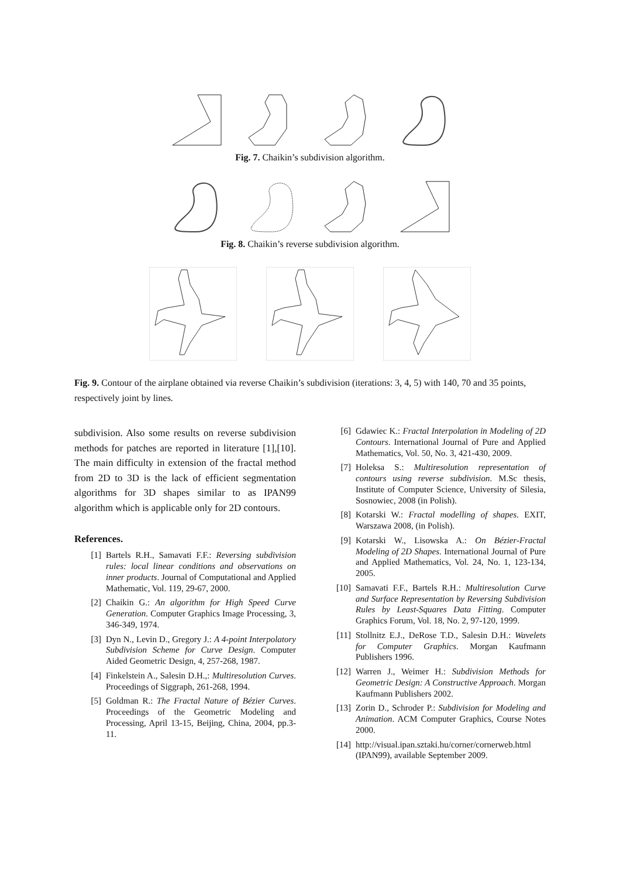Fig. 7. Chaikin’s subdivision algorithm.
Fig. 8. Chaikin’s reverse subdivision algorithm.
Fig. 9. Contour of the airplane obtained via reverse Chaikin’s subdivision (iterations: 3, 4, 5) with 140, 70 and 35 points, respectively joint by lines.
subdivision. Also some results on reverse subdivision methods for patches are reported in literature [1],[10]. The main difficulty in extension of the fractal method from 2D to 3D is the lack of efficient segmentation algorithms for 3D shapes similar to as IPAN99 algorithm which is applicable only for 2D contours.
References.
[1] Bartels R.H., Samavati F.F.: Reversing subdivision rules: local linear conditions and observations on inner products. Journal of Computational and Applied Mathematic, Vol. 119, 29-67, 2000.
[2] Chaikin G.: An algorithm for High Speed Curve Generation. Computer Graphics Image Processing, 3, 346-349, 1974.
[3] Dyn N., Levin D., Gregory J.: A 4-point Interpolatory Subdivision Scheme for Curve Design. Computer Aided Geometric Design, 4, 257-268, 1987.
[4] Finkelstein A., Salesin D.H.,: Multiresolution Curves. Proceedings of Siggraph, 261-268, 1994.
[5] Goldman R.: The Fractal Nature of Bézier Curves. Proceedings of the Geometric Modeling and Processing, April 13-15, Beijing, China, 2004, pp.3-11.
[6] Gdawiec K.: Fractal Interpolation in Modeling of 2D Contours. International Journal of Pure and Applied Mathematics, Vol. 50, No. 3, 421-430, 2009.
[7] Holeksa S.: Multiresolution representation of contours using reverse subdivision. M.Sc thesis, Institute of Computer Science, University of Silesia, Sosnowiec, 2008 (in Polish).
[8] Kotarski W.: Fractal modelling of shapes. EXIT, Warszawa 2008, (in Polish).
[9] Kotarski W., Lisowska A.: On Bézier-Fractal Modeling of 2D Shapes. International Journal of Pure and Applied Mathematics, Vol. 24, No. 1, 123-134, 2005.
[10] Samavati F.F., Bartels R.H.: Multiresolution Curve and Surface Representation by Reversing Subdivision Rules by Least-Squares Data Fitting. Computer Graphics Forum, Vol. 18, No. 2, 97-120, 1999.
[11] Stollnitz E.J., DeRose T.D., Salesin D.H.: Wavelets for Computer Graphics. Morgan Kaufmann Publishers 1996.
[12] Warren J., Weimer H.: Subdivision Methods for Geometric Design: A Constructive Approach. Morgan Kaufmann Publishers 2002.
[13] Zorin D., Schroder P.: Subdivision for Modeling and Animation. ACM Computer Graphics, Course Notes 2000.
[14] http://visual.ipan.sztaki.hu/corner/cornerweb.html (IPAN99), available September 2009.